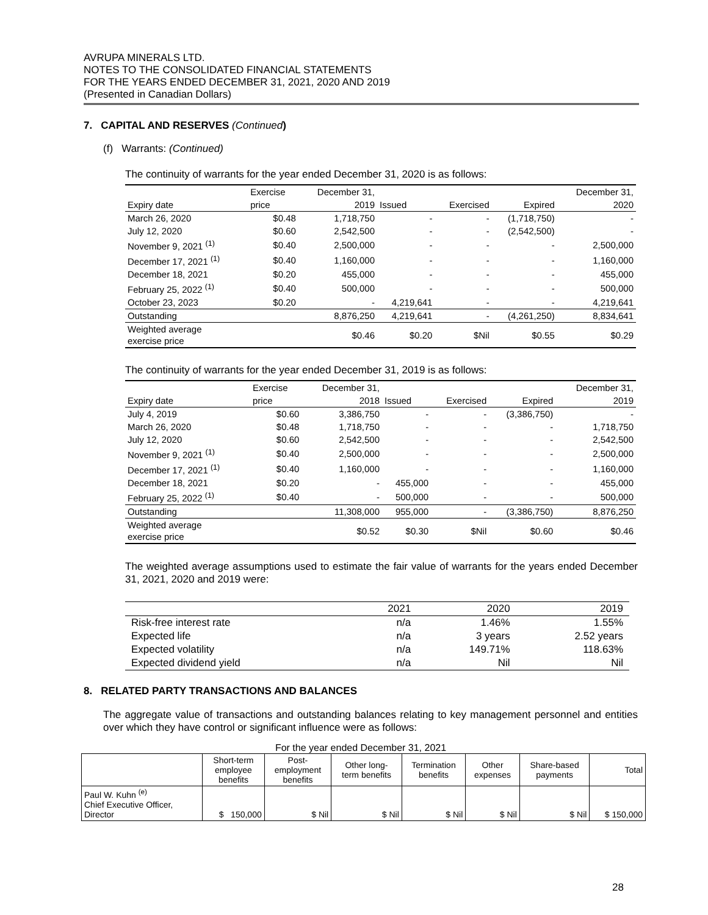AVRUPA MINERALS LTD.
NOTES TO THE CONSOLIDATED FINANCIAL STATEMENTS
FOR THE YEARS ENDED DECEMBER 31, 2021, 2020 AND 2019
(Presented in Canadian Dollars)
7. CAPITAL AND RESERVES (Continued)
(f) Warrants: (Continued)
The continuity of warrants for the year ended December 31, 2020 is as follows:
| | Exercise | December 31, | | | | December 31, |
| --- | --- | --- | --- | --- | --- | --- |
| Expiry date | price | 2019 | Issued | Exercised | Expired | 2020 |
| March 26, 2020 | $0.48 | 1,718,750 | - | - | (1,718,750) | - |
| July 12, 2020 | $0.60 | 2,542,500 | - | - | (2,542,500) | - |
| November 9, 2021 <sup>(1)</sup> | $0.40 | 2,500,000 | - | - | - | 2,500,000 |
| December 17, 2021 <sup>(1)</sup> | $0.40 | 1,160,000 | - | - | - | 1,160,000 |
| December 18, 2021 | $0.20 | 455,000 | - | - | - | 455,000 |
| February 25, 2022 <sup>(1)</sup> | $0.40 | 500,000 | - | - | - | 500,000 |
| October 23, 2023 | $0.20 | - | 4,219,641 | - | - | 4,219,641 |
| Outstanding | | 8,876,250 | 4,219,641 | - | (4,261,250) | 8,834,641 |
| Weighted average exercise price | | $0.46 | $0.20 | $Nil | $0.55 | $0.29 |
The continuity of warrants for the year ended December 31, 2019 is as follows:
| | Exercise | December 31, | | | | December 31, |
| --- | --- | --- | --- | --- | --- | --- |
| Expiry date | price | 2018 | Issued | Exercised | Expired | 2019 |
| July 4, 2019 | $0.60 | 3,386,750 | - | - | (3,386,750) | - |
| March 26, 2020 | $0.48 | 1,718,750 | - | - | - | 1,718,750 |
| July 12, 2020 | $0.60 | 2,542,500 | - | - | - | 2,542,500 |
| November 9, 2021 <sup>(1)</sup> | $0.40 | 2,500,000 | - | - | - | 2,500,000 |
| December 17, 2021 <sup>(1)</sup> | $0.40 | 1,160,000 | - | - | - | 1,160,000 |
| December 18, 2021 | $0.20 | - | 455,000 | - | - | 455,000 |
| February 25, 2022 <sup>(1)</sup> | $0.40 | - | 500,000 | - | - | 500,000 |
| Outstanding | | 11,308,000 | 955,000 | - | (3,386,750) | 8,876,250 |
| Weighted average exercise price | | $0.52 | $0.30 | $Nil | $0.60 | $0.46 |
The weighted average assumptions used to estimate the fair value of warrants for the years ended December 31, 2021, 2020 and 2019 were:
| | 2021 | 2020 | 2019 |
| Risk-free interest rate | n/a | 1.46% | 1.55% |
| Expected life | n/a | 3 years | 2.52 years |
| Expected volatility | n/a | 149.71% | 118.63% |
| Expected dividend yield | n/a | Nil | Nil |
8. RELATED PARTY TRANSACTIONS AND BALANCES
The aggregate value of transactions and outstanding balances relating to key management personnel and entities over which they have control or significant influence were as follows:
For the year ended December 31, 2021
| | Short-term employee benefits | Post- employment benefits | Other long- term benefits | Termination benefits | Other expenses | Share-based payments | Total |
| --- | --- | --- | --- | --- | --- | --- | --- |
| Paul W. Kuhn <sup>(e)</sup> Chief Executive Officer, Director | $ 150,000 | $ Nil | $ Nil | $ Nil | $ Nil | $ Nil | $ 150,000 |
28